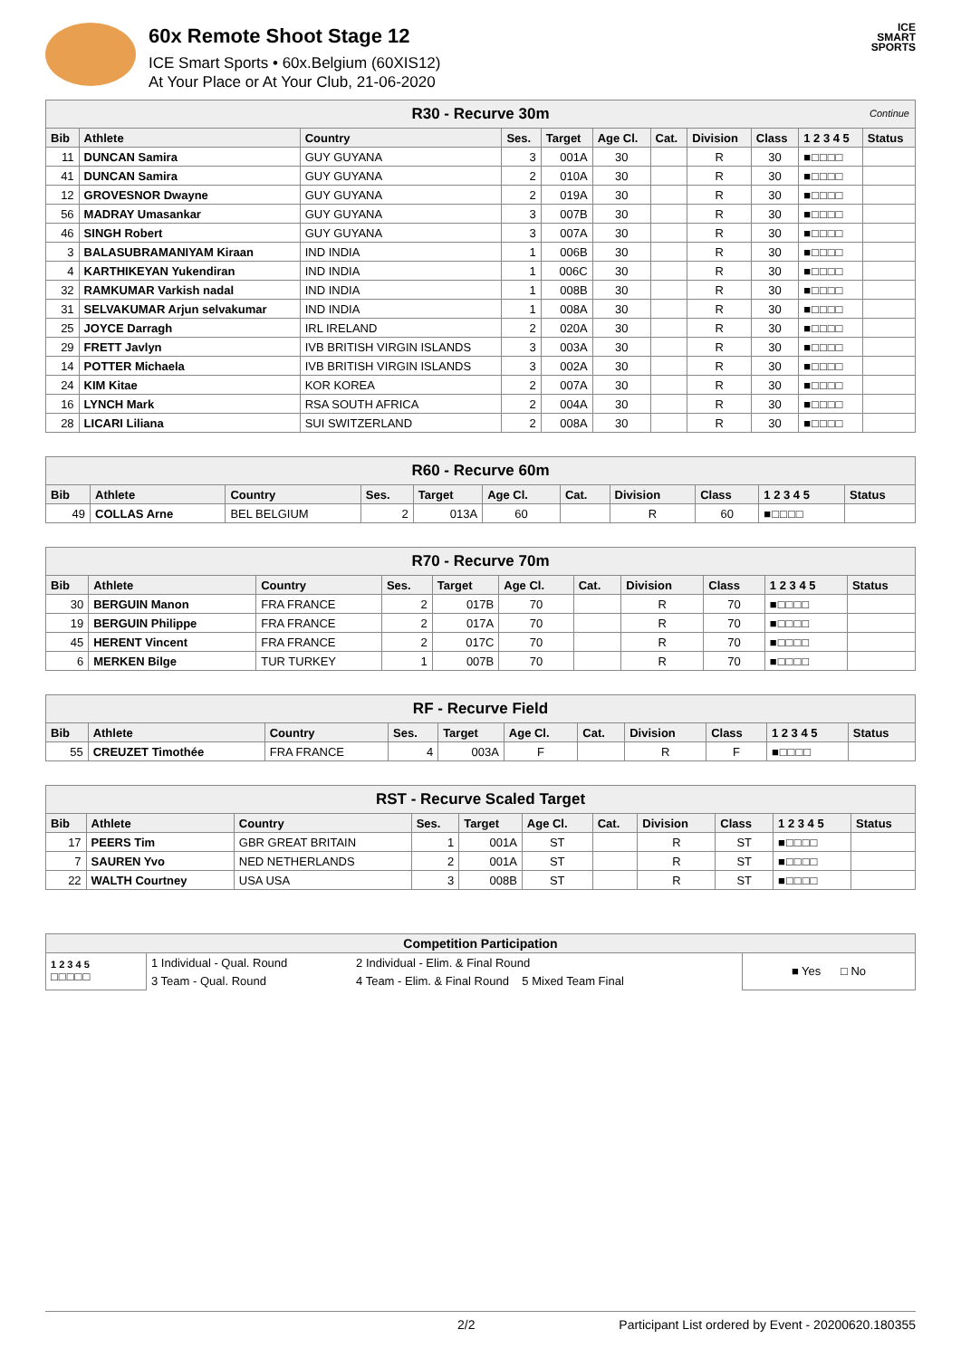60x Remote Shoot Stage 12
ICE Smart Sports • 60x.Belgium (60XIS12)
At Your Place or At Your Club, 21-06-2020
ICE
SMART
SPORTS
| R30 - Recurve 30m Continue | | | | | | | | | | |
| --- | --- | --- | --- | --- | --- | --- | --- | --- | --- | --- |
| Bib | Athlete | Country | Ses. | Target | Age Cl. | Cat. | Division | Class | 1 2 3 4 5 | Status |
| 11 | DUNCAN Samira | GUY GUYANA | 3 | 001A | 30 | | R | 30 | ■□□□□ | |
| 41 | DUNCAN Samira | GUY GUYANA | 2 | 010A | 30 | | R | 30 | ■□□□□ | |
| 12 | GROVESNOR Dwayne | GUY GUYANA | 2 | 019A | 30 | | R | 30 | ■□□□□ | |
| 56 | MADRAY Umasankar | GUY GUYANA | 3 | 007B | 30 | | R | 30 | ■□□□□ | |
| 46 | SINGH Robert | GUY GUYANA | 3 | 007A | 30 | | R | 30 | ■□□□□ | |
| 3 | BALASUBRAMANIYAM Kiraan | IND INDIA | 1 | 006B | 30 | | R | 30 | ■□□□□ | |
| 4 | KARTHIKEYAN Yukendiran | IND INDIA | 1 | 006C | 30 | | R | 30 | ■□□□□ | |
| 32 | RAMKUMAR Varkish nadal | IND INDIA | 1 | 008B | 30 | | R | 30 | ■□□□□ | |
| 31 | SELVAKUMAR Arjun selvakumar | IND INDIA | 1 | 008A | 30 | | R | 30 | ■□□□□ | |
| 25 | JOYCE Darragh | IRL IRELAND | 2 | 020A | 30 | | R | 30 | ■□□□□ | |
| 29 | FRETT Javlyn | IVB BRITISH VIRGIN ISLANDS | 3 | 003A | 30 | | R | 30 | ■□□□□ | |
| 14 | POTTER Michaela | IVB BRITISH VIRGIN ISLANDS | 3 | 002A | 30 | | R | 30 | ■□□□□ | |
| 24 | KIM Kitae | KOR KOREA | 2 | 007A | 30 | | R | 30 | ■□□□□ | |
| 16 | LYNCH Mark | RSA SOUTH AFRICA | 2 | 004A | 30 | | R | 30 | ■□□□□ | |
| 28 | LICARI Liliana | SUI SWITZERLAND | 2 | 008A | 30 | | R | 30 | ■□□□□ | |
| R60 - Recurve 60m | | | | | | | | | | |
| --- | --- | --- | --- | --- | --- | --- | --- | --- | --- | --- |
| Bib | Athlete | Country | Ses. | Target | Age Cl. | Cat. | Division | Class | 1 2 3 4 5 | Status |
| 49 | COLLAS Arne | BEL BELGIUM | 2 | 013A | 60 | | R | 60 | ■□□□□ | |
| R70 - Recurve 70m | | | | | | | | | | |
| --- | --- | --- | --- | --- | --- | --- | --- | --- | --- | --- |
| Bib | Athlete | Country | Ses. | Target | Age Cl. | Cat. | Division | Class | 1 2 3 4 5 | Status |
| 30 | BERGUIN Manon | FRA FRANCE | 2 | 017B | 70 | | R | 70 | ■□□□□ | |
| 19 | BERGUIN Philippe | FRA FRANCE | 2 | 017A | 70 | | R | 70 | ■□□□□ | |
| 45 | HERENT Vincent | FRA FRANCE | 2 | 017C | 70 | | R | 70 | ■□□□□ | |
| 6 | MERKEN Bilge | TUR TURKEY | 1 | 007B | 70 | | R | 70 | ■□□□□ | |
| RF - Recurve Field | | | | | | | | | | |
| --- | --- | --- | --- | --- | --- | --- | --- | --- | --- | --- |
| Bib | Athlete | Country | Ses. | Target | Age Cl. | Cat. | Division | Class | 1 2 3 4 5 | Status |
| 55 | CREUZET Timothée | FRA FRANCE | 4 | 003A | F | | R | F | ■□□□□ | |
| RST - Recurve Scaled Target | | | | | | | | | | |
| --- | --- | --- | --- | --- | --- | --- | --- | --- | --- | --- |
| Bib | Athlete | Country | Ses. | Target | Age Cl. | Cat. | Division | Class | 1 2 3 4 5 | Status |
| 17 | PEERS Tim | GBR GREAT BRITAIN | 1 | 001A | ST | | R | ST | ■□□□□ | |
| 7 | SAUREN Yvo | NED NETHERLANDS | 2 | 001A | ST | | R | ST | ■□□□□ | |
| 22 | WALTH Courtney | USA USA | 3 | 008B | ST | | R | ST | ■□□□□ | |
| Competition Participation | | | |
| --- | --- | --- | --- |
| 1 2 3 4 5 □□□□□ | 1 Individual - Qual. Round | 2 Individual - Elim. & Final Round | ■ Yes □ No |
| | 3 Team - Qual. Round | 4 Team - Elim. & Final Round 5 Mixed Team Final | |
2/2 Participant List ordered by Event - 20200620.180355